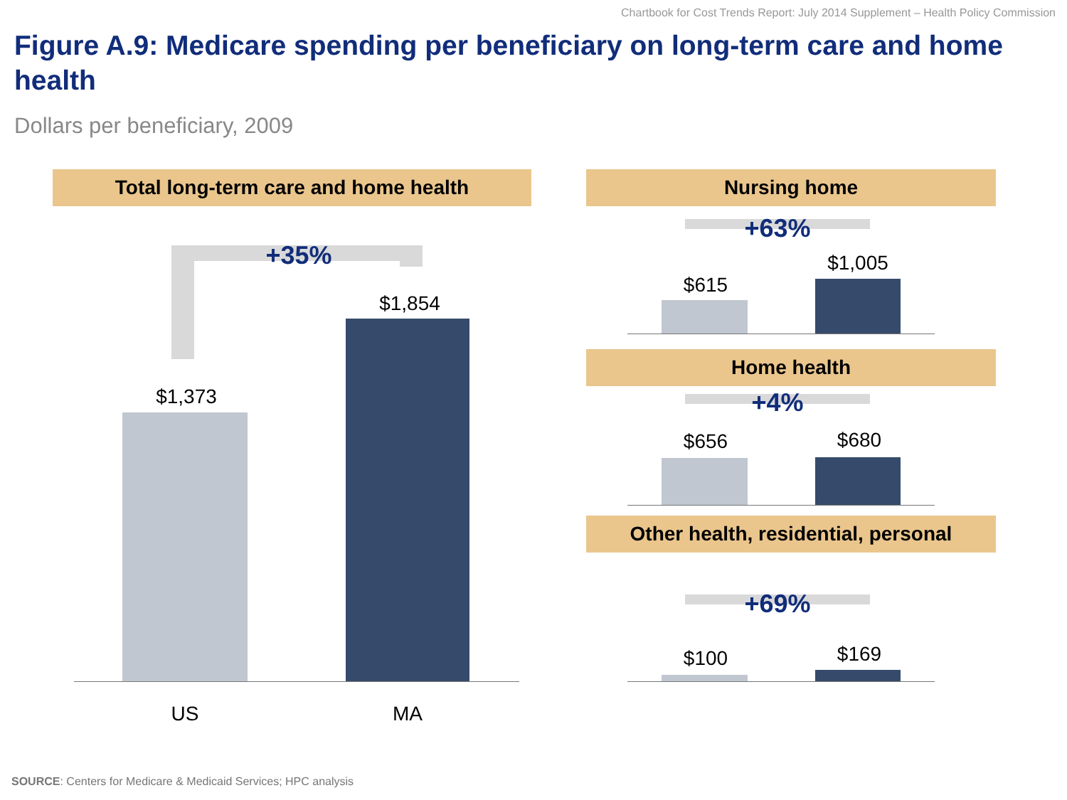Chartbook for Cost Trends Report: July 2014 Supplement – Health Policy Commission
Figure A.9: Medicare spending per beneficiary on long-term care and home health
Dollars per beneficiary, 2009
Total long-term care and home health
+35%
$1,373
$1,854
US MA
Nursing home
+63%
$615
$1,005
Home health
+4%
$656 $680
Other health, residential, personal
+69%
$100 $169
SOURCE: Centers for Medicare & Medicaid Services; HPC analysis